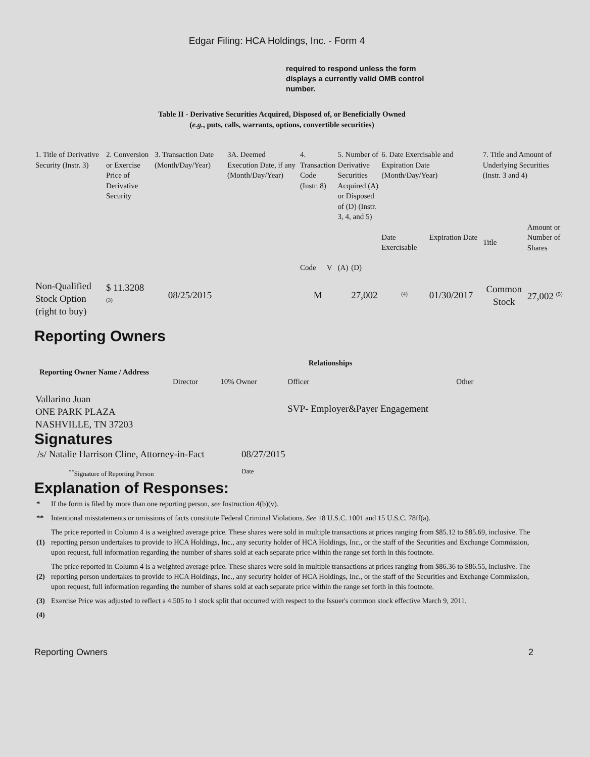Edgar Filing: HCA Holdings, Inc. - Form 4
required to respond unless the form displays a currently valid OMB control number.
Table II - Derivative Securities Acquired, Disposed of, or Beneficially Owned
(e.g., puts, calls, warrants, options, convertible securities)
| 1. Title of Derivative Security (Instr. 3) | 2. Conversion or Exercise Price of Derivative Security | 3. Transaction Date (Month/Day/Year) | 3A. Deemed Execution Date, if any (Month/Day/Year) | 4. Transaction Code (Instr. 8) | | 5. Number of Derivative Securities Acquired (A) or Disposed of (D) (Instr. 3, 4, and 5) | | 6. Date Exercisable and Expiration Date (Month/Day/Year) | | 7. Title and Amount of Underlying Securities (Instr. 3 and 4) | |
| | | | | Code | V | (A) | (D) | Date Exercisable | Expiration Date | Title | Amount or Number of Shares |
| Non-Qualified Stock Option (right to buy) | $ 11.3208 <sup>(3)</sup> | 08/25/2015 | | M | | | 27,002 | <sup>(4)</sup> | 01/30/2017 | Common Stock | 27,002 <sup>(5)</sup> |
Reporting Owners
| Reporting Owner Name / Address | Relationships | | | |
| --- | --- | --- | --- | --- |
| | Director | 10% Owner | Officer | Other |
| Vallarino Juan ONE PARK PLAZA NASHVILLE, TN 37203 | | | SVP- Employer&Payer Engagement | |
Signatures
| /s/ Natalie Harrison Cline, Attorney-in-Fact | 08/27/2015 |
| <sup>**</sup> Signature of Reporting Person | Date |
Explanation of Responses:
| * | If the form is filed by more than one reporting person, see Instruction 4(b)(v). |
| ** | Intentional misstatements or omissions of facts constitute Federal Criminal Violations. See 18 U.S.C. 1001 and 15 U.S.C. 78ff(a). |
| (1) | The price reported in Column 4 is a weighted average price. These shares were sold in multiple transactions at prices ranging from $85.12 to $85.69, inclusive. The reporting person undertakes to provide to HCA Holdings, Inc., any security holder of HCA Holdings, Inc., or the staff of the Securities and Exchange Commission, upon request, full information regarding the number of shares sold at each separate price within the range set forth in this footnote. |
| (2) | The price reported in Column 4 is a weighted average price. These shares were sold in multiple transactions at prices ranging from $86.36 to $86.55, inclusive. The reporting person undertakes to provide to HCA Holdings, Inc., any security holder of HCA Holdings, Inc., or the staff of the Securities and Exchange Commission, upon request, full information regarding the number of shares sold at each separate price within the range set forth in this footnote. |
| (3) | Exercise Price was adjusted to reflect a 4.505 to 1 stock split that occurred with respect to the Issuer's common stock effective March 9, 2011. |
| (4) | |
Reporting Owners 2